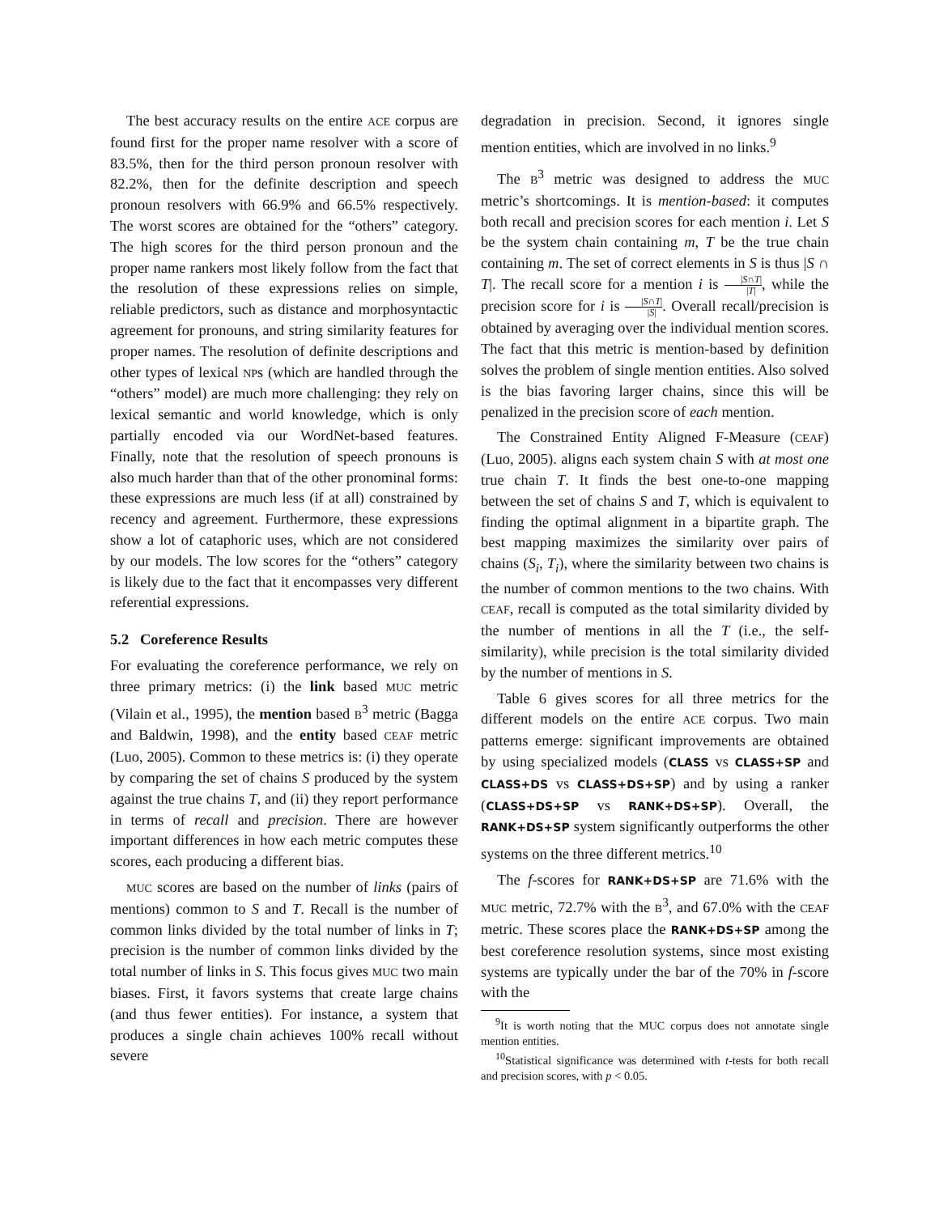The best accuracy results on the entire ACE corpus are found first for the proper name resolver with a score of 83.5%, then for the third person pronoun resolver with 82.2%, then for the definite description and speech pronoun resolvers with 66.9% and 66.5% respectively. The worst scores are obtained for the “others” category. The high scores for the third person pronoun and the proper name rankers most likely follow from the fact that the resolution of these expressions relies on simple, reliable predictors, such as distance and morphosyntactic agreement for pronouns, and string similarity features for proper names. The resolution of definite descriptions and other types of lexical NPs (which are handled through the “others” model) are much more challenging: they rely on lexical semantic and world knowledge, which is only partially encoded via our WordNet-based features. Finally, note that the resolution of speech pronouns is also much harder than that of the other pronominal forms: these expressions are much less (if at all) constrained by recency and agreement. Furthermore, these expressions show a lot of cataphoric uses, which are not considered by our models. The low scores for the “others” category is likely due to the fact that it encompasses very different referential expressions.
5.2 Coreference Results
For evaluating the coreference performance, we rely on three primary metrics: (i) the link based MUC metric (Vilain et al., 1995), the mention based B<sup>3</sup> metric (Bagga and Baldwin, 1998), and the entity based CEAF metric (Luo, 2005). Common to these metrics is: (i) they operate by comparing the set of chains S produced by the system against the true chains T, and (ii) they report performance in terms of recall and precision. There are however important differences in how each metric computes these scores, each producing a different bias.
MUC scores are based on the number of links (pairs of mentions) common to S and T. Recall is the number of common links divided by the total number of links in T; precision is the number of common links divided by the total number of links in S. This focus gives MUC two main biases. First, it favors systems that create large chains (and thus fewer entities). For instance, a system that produces a single chain achieves 100% recall without severe
degradation in precision. Second, it ignores single mention entities, which are involved in no links.<sup>9</sup>
The B<sup>3</sup> metric was designed to address the MUC metric’s shortcomings. It is mention-based: it computes both recall and precision scores for each mention i. Let S be the system chain containing m, T be the true chain containing m. The set of correct elements in S is thus |S ∩ T|. The recall score for a mention i is |S∩T| |T|, while the precision score for i is |S∩T| |S|. Overall recall/precision is obtained by averaging over the individual mention scores. The fact that this metric is mention-based by definition solves the problem of single mention entities. Also solved is the bias favoring larger chains, since this will be penalized in the precision score of each mention.
The Constrained Entity Aligned F-Measure (CEAF) (Luo, 2005). aligns each system chain S with at most one true chain T. It finds the best one-to-one mapping between the set of chains S and T, which is equivalent to finding the optimal alignment in a bipartite graph. The best mapping maximizes the similarity over pairs of chains (S<sub>i</sub>, T<sub>i</sub>), where the similarity between two chains is the number of common mentions to the two chains. With CEAF, recall is computed as the total similarity divided by the number of mentions in all the T (i.e., the self-similarity), while precision is the total similarity divided by the number of mentions in S.
Table 6 gives scores for all three metrics for the different models on the entire ACE corpus. Two main patterns emerge: significant improvements are obtained by using specialized models (CLASS vs CLASS+SP and CLASS+DS vs CLASS+DS+SP) and by using a ranker (CLASS+DS+SP vs RANK+DS+SP). Overall, the RANK+DS+SP system significantly outperforms the other systems on the three different metrics.<sup>10</sup>
The f-scores for RANK+DS+SP are 71.6% with the MUC metric, 72.7% with the B<sup>3</sup>, and 67.0% with the CEAF metric. These scores place the RANK+DS+SP among the best coreference resolution systems, since most existing systems are typically under the bar of the 70% in f-score with the
<sup>9</sup> It is worth noting that the MUC corpus does not annotate single mention entities.
<sup>10</sup> Statistical significance was determined with t-tests for both recall and precision scores, with p < 0.05.